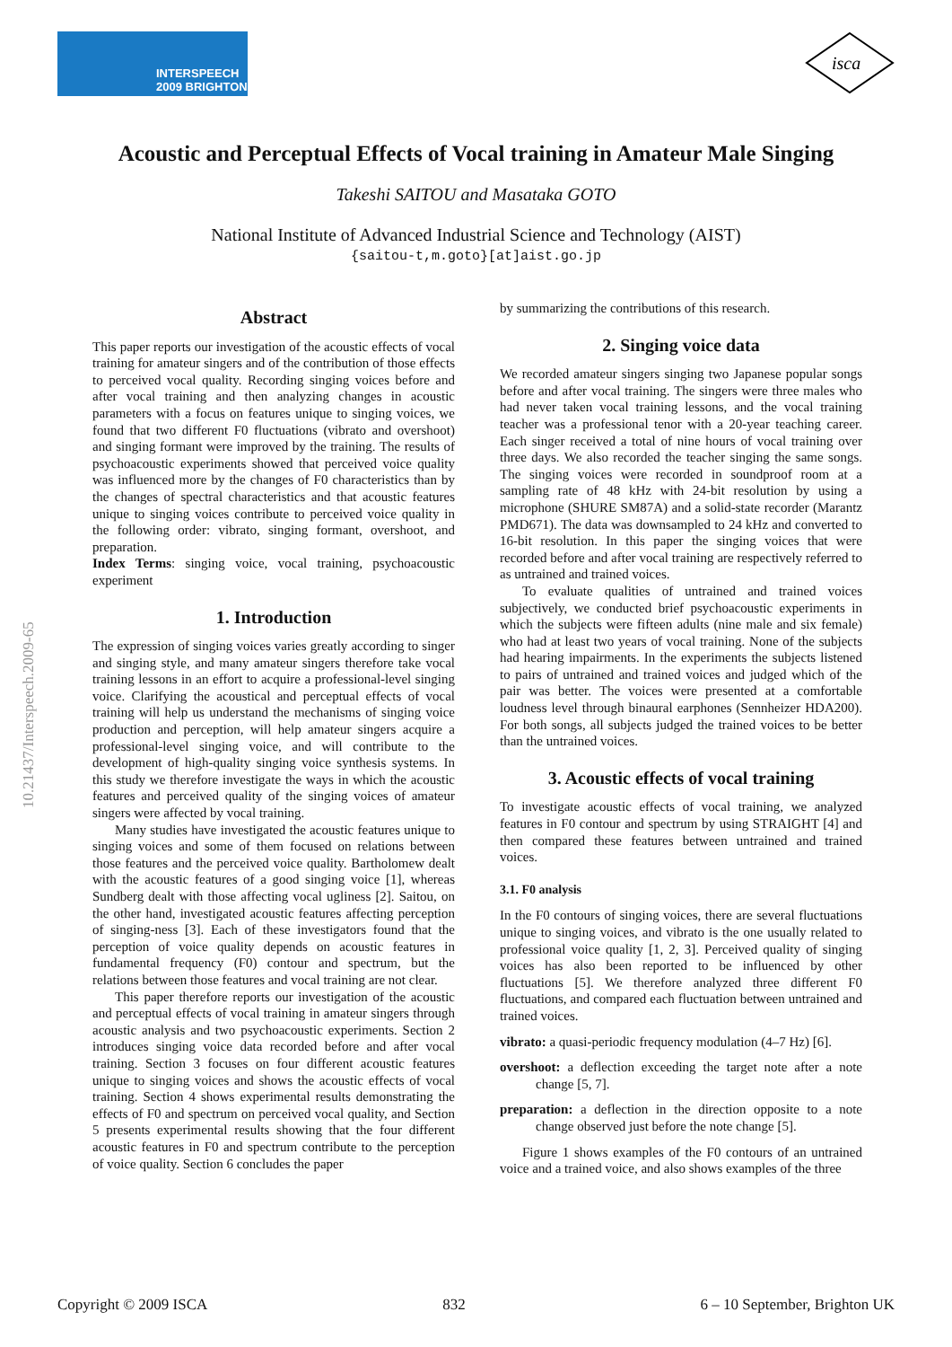INTERSPEECH
2009 BRIGHTON
isca
10.21437/Interspeech.2009-65
Acoustic and Perceptual Effects of Vocal training in Amateur Male Singing
Takeshi SAITOU and Masataka GOTO
National Institute of Advanced Industrial Science and Technology (AIST)
{saitou-t,m.goto}[at]aist.go.jp
Abstract
This paper reports our investigation of the acoustic effects of vocal training for amateur singers and of the contribution of those effects to perceived vocal quality. Recording singing voices before and after vocal training and then analyzing changes in acoustic parameters with a focus on features unique to singing voices, we found that two different F0 fluctuations (vibrato and overshoot) and singing formant were improved by the training. The results of psychoacoustic experiments showed that perceived voice quality was influenced more by the changes of F0 characteristics than by the changes of spectral characteristics and that acoustic features unique to singing voices contribute to perceived voice quality in the following order: vibrato, singing formant, overshoot, and preparation.
Index Terms: singing voice, vocal training, psychoacoustic experiment
1. Introduction
The expression of singing voices varies greatly according to singer and singing style, and many amateur singers therefore take vocal training lessons in an effort to acquire a professional-level singing voice. Clarifying the acoustical and perceptual effects of vocal training will help us understand the mechanisms of singing voice production and perception, will help amateur singers acquire a professional-level singing voice, and will contribute to the development of high-quality singing voice synthesis systems. In this study we therefore investigate the ways in which the acoustic features and perceived quality of the singing voices of amateur singers were affected by vocal training.
Many studies have investigated the acoustic features unique to singing voices and some of them focused on relations between those features and the perceived voice quality. Bartholomew dealt with the acoustic features of a good singing voice [1], whereas Sundberg dealt with those affecting vocal ugliness [2]. Saitou, on the other hand, investigated acoustic features affecting perception of singing-ness [3]. Each of these investigators found that the perception of voice quality depends on acoustic features in fundamental frequency (F0) contour and spectrum, but the relations between those features and vocal training are not clear.
This paper therefore reports our investigation of the acoustic and perceptual effects of vocal training in amateur singers through acoustic analysis and two psychoacoustic experiments. Section 2 introduces singing voice data recorded before and after vocal training. Section 3 focuses on four different acoustic features unique to singing voices and shows the acoustic effects of vocal training. Section 4 shows experimental results demonstrating the effects of F0 and spectrum on perceived vocal quality, and Section 5 presents experimental results showing that the four different acoustic features in F0 and spectrum contribute to the perception of voice quality. Section 6 concludes the paper
by summarizing the contributions of this research.
2. Singing voice data
We recorded amateur singers singing two Japanese popular songs before and after vocal training. The singers were three males who had never taken vocal training lessons, and the vocal training teacher was a professional tenor with a 20-year teaching career. Each singer received a total of nine hours of vocal training over three days. We also recorded the teacher singing the same songs. The singing voices were recorded in soundproof room at a sampling rate of 48 kHz with 24-bit resolution by using a microphone (SHURE SM87A) and a solid-state recorder (Marantz PMD671). The data was downsampled to 24 kHz and converted to 16-bit resolution. In this paper the singing voices that were recorded before and after vocal training are respectively referred to as untrained and trained voices.
To evaluate qualities of untrained and trained voices subjectively, we conducted brief psychoacoustic experiments in which the subjects were fifteen adults (nine male and six female) who had at least two years of vocal training. None of the subjects had hearing impairments. In the experiments the subjects listened to pairs of untrained and trained voices and judged which of the pair was better. The voices were presented at a comfortable loudness level through binaural earphones (Sennheizer HDA200). For both songs, all subjects judged the trained voices to be better than the untrained voices.
3. Acoustic effects of vocal training
To investigate acoustic effects of vocal training, we analyzed features in F0 contour and spectrum by using STRAIGHT [4] and then compared these features between untrained and trained voices.
3.1. F0 analysis
In the F0 contours of singing voices, there are several fluctuations unique to singing voices, and vibrato is the one usually related to professional voice quality [1, 2, 3]. Perceived quality of singing voices has also been reported to be influenced by other fluctuations [5]. We therefore analyzed three different F0 fluctuations, and compared each fluctuation between untrained and trained voices.
vibrato: a quasi-periodic frequency modulation (4–7 Hz) [6].
overshoot: a deflection exceeding the target note after a note change [5, 7].
preparation: a deflection in the direction opposite to a note change observed just before the note change [5].
Figure 1 shows examples of the F0 contours of an untrained voice and a trained voice, and also shows examples of the three
Copyright © 2009 ISCA 832 6 – 10 September, Brighton UK